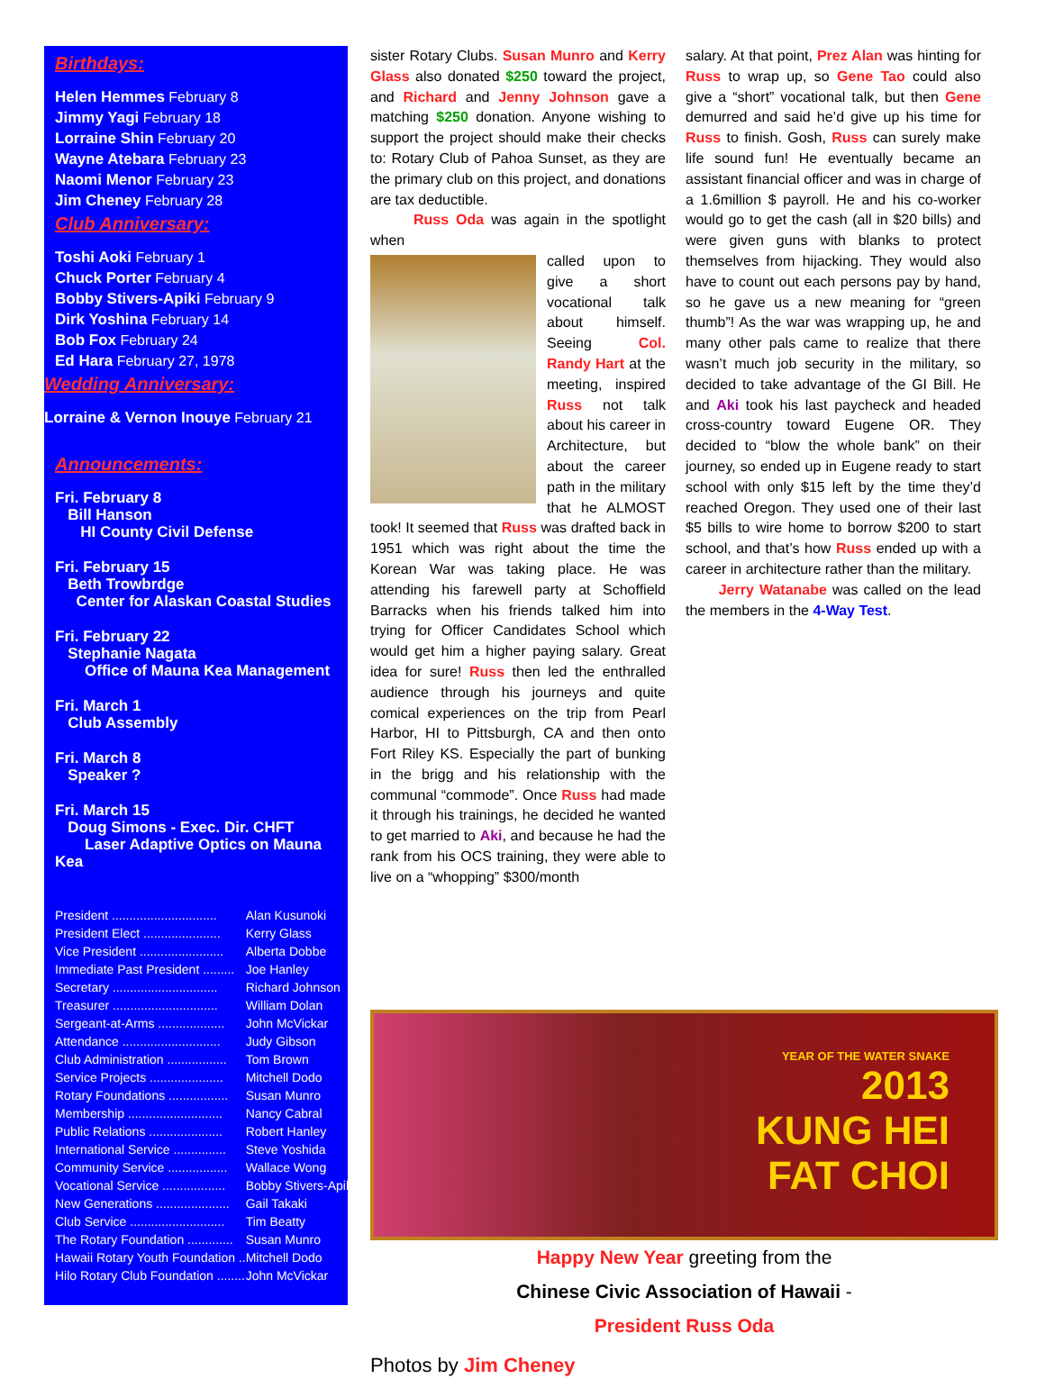Birthdays:
Helen Hemmes February 8
Jimmy Yagi February 18
Lorraine Shin February 20
Wayne Atebara February 23
Naomi Menor February 23
Jim Cheney February 28
Club Anniversary:
Toshi Aoki February 1
Chuck Porter February 4
Bobby Stivers-Apiki February 9
Dirk Yoshina February 14
Bob Fox February 24
Ed Hara February 27, 1978
Wedding Anniversary:
Lorraine & Vernon Inouye February 21
Announcements:
Fri. February 8
Bill Hanson
HI County Civil Defense
Fri. February 15
Beth Trowbrdge
Center for Alaskan Coastal Studies
Fri. February 22
Stephanie Nagata
Office of Mauna Kea Management
Fri. March 1
Club Assembly
Fri. March 8
Speaker ?
Fri. March 15
Doug Simons - Exec. Dir. CHFT
Laser Adaptive Optics on Mauna Kea
| President .............................. | Alan Kusunoki |
| President Elect ...................... | Kerry Glass |
| Vice President ........................ | Alberta Dobbe |
| Immediate Past President ......... | Joe Hanley |
| Secretary .............................. | Richard Johnson |
| Treasurer .............................. | William Dolan |
| Sergeant-at-Arms ................... | John McVickar |
| Attendance ............................ | Judy Gibson |
| Club Administration ................. | Tom Brown |
| Service Projects ..................... | Mitchell Dodo |
| Rotary Foundations ................. | Susan Munro |
| Membership ........................... | Nancy Cabral |
| Public Relations ..................... | Robert Hanley |
| International Service ............... | Steve Yoshida |
| Community Service ................. | Wallace Wong |
| Vocational Service .................. | Bobby Stivers-Apiki |
| New Generations ..................... | Gail Takaki |
| Club Service ........................... | Tim Beatty |
| The Rotary Foundation ............. | Susan Munro |
| Hawaii Rotary Youth Foundation .. | Mitchell Dodo |
| Hilo Rotary Club Foundation ........ | John McVickar |
sister Rotary Clubs. Susan Munro and Kerry Glass also donated $250 toward the project, and Richard and Jenny Johnson gave a matching $250 donation. Anyone wishing to support the project should make their checks to: Rotary Club of Pahoa Sunset, as they are the primary club on this project, and donations are tax deductible.
Russ Oda was again in the spotlight when
called upon to give a short vocational talk about himself. Seeing Col. Randy Hart at the meeting, inspired Russ not talk about his career in Architecture, but about the career path in the military that he ALMOST took! It seemed that Russ was drafted back in 1951 which was right about the time the Korean War was taking place. He was attending his farewell party at Schoffield Barracks when his friends talked him into trying for Officer Candidates School which would get him a higher paying salary. Great idea for sure! Russ then led the enthralled audience through his journeys and quite comical experiences on the trip from Pearl Harbor, HI to Pittsburgh, CA and then onto Fort Riley KS. Especially the part of bunking in the brigg and his relationship with the communal “commode”. Once Russ had made it through his trainings, he decided he wanted to get married to Aki, and because he had the rank from his OCS training, they were able to live on a “whopping” $300/month
salary. At that point, Prez Alan was hinting for Russ to wrap up, so Gene Tao could also give a “short” vocational talk, but then Gene demurred and said he’d give up his time for Russ to finish. Gosh, Russ can surely make life sound fun! He eventually became an assistant financial officer and was in charge of a 1.6million $ payroll. He and his co-worker would go to get the cash (all in $20 bills) and were given guns with blanks to protect themselves from hijacking. They would also have to count out each persons pay by hand, so he gave us a new meaning for “green thumb”! As the war was wrapping up, he and many other pals came to realize that there wasn’t much job security in the military, so decided to take advantage of the GI Bill. He and Aki took his last paycheck and headed cross-country toward Eugene OR. They decided to “blow the whole bank” on their journey, so ended up in Eugene ready to start school with only $15 left by the time they’d reached Oregon. They used one of their last $5 bills to wire home to borrow $200 to start school, and that’s how Russ ended up with a career in architecture rather than the military.
Jerry Watanabe was called on the lead the members in the 4-Way Test.
YEAR OF THE WATER SNAKE
2013
KUNG HEI
FAT CHOI
Happy New Year greeting from the
Chinese Civic Association of Hawaii -
President Russ Oda
Photos by Jim Cheney